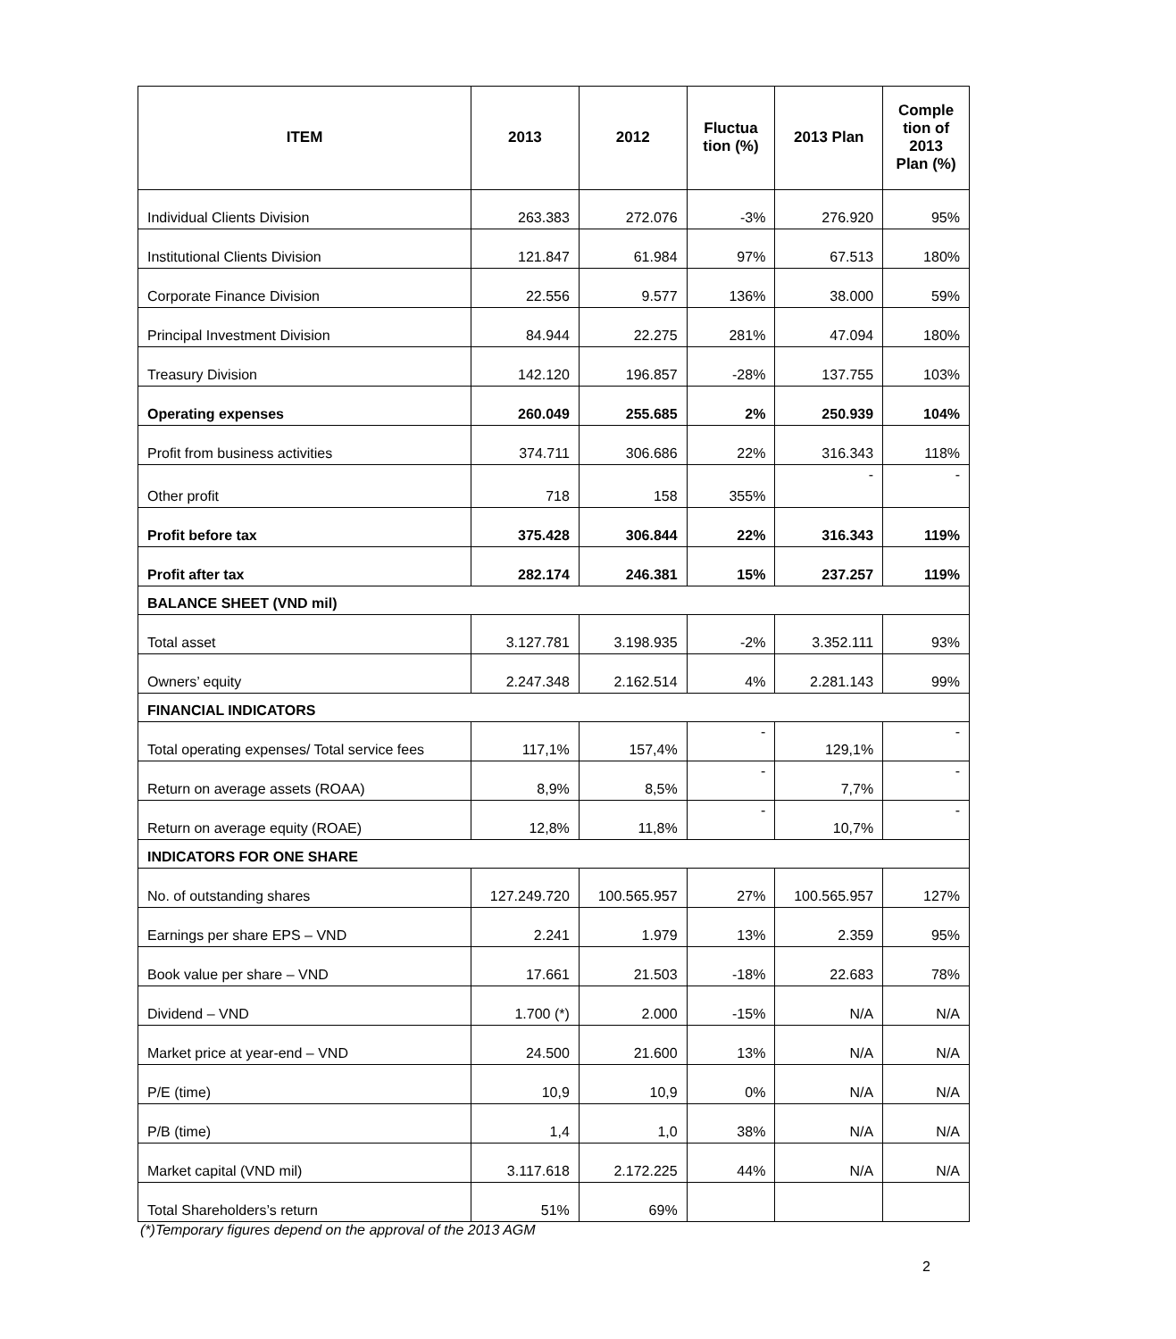| ITEM | 2013 | 2012 | Fluctua tion (%) | 2013 Plan | Comple tion of 2013 Plan (%) |
| --- | --- | --- | --- | --- | --- |
| Individual Clients Division | 263.383 | 272.076 | -3% | 276.920 | 95% |
| Institutional Clients Division | 121.847 | 61.984 | 97% | 67.513 | 180% |
| Corporate Finance Division | 22.556 | 9.577 | 136% | 38.000 | 59% |
| Principal Investment Division | 84.944 | 22.275 | 281% | 47.094 | 180% |
| Treasury Division | 142.120 | 196.857 | -28% | 137.755 | 103% |
| Operating expenses | 260.049 | 255.685 | 2% | 250.939 | 104% |
| Profit from business activities | 374.711 | 306.686 | 22% | 316.343 | 118% |
| Other profit | 718 | 158 | 355% | - | - |
| Profit before tax | 375.428 | 306.844 | 22% | 316.343 | 119% |
| Profit after tax | 282.174 | 246.381 | 15% | 237.257 | 119% |
| BALANCE SHEET (VND mil) | | | | | |
| Total asset | 3.127.781 | 3.198.935 | -2% | 3.352.111 | 93% |
| Owners’ equity | 2.247.348 | 2.162.514 | 4% | 2.281.143 | 99% |
| FINANCIAL INDICATORS | | | | | |
| Total operating expenses/ Total service fees | 117,1% | 157,4% | - | 129,1% | - |
| Return on average assets (ROAA) | 8,9% | 8,5% | - | 7,7% | - |
| Return on average equity (ROAE) | 12,8% | 11,8% | - | 10,7% | - |
| INDICATORS FOR ONE SHARE | | | | | |
| No. of outstanding shares | 127.249.720 | 100.565.957 | 27% | 100.565.957 | 127% |
| Earnings per share EPS – VND | 2.241 | 1.979 | 13% | 2.359 | 95% |
| Book value per share – VND | 17.661 | 21.503 | -18% | 22.683 | 78% |
| Dividend – VND | 1.700 (*) | 2.000 | -15% | N/A | N/A |
| Market price at year-end – VND | 24.500 | 21.600 | 13% | N/A | N/A |
| P/E (time) | 10,9 | 10,9 | 0% | N/A | N/A |
| P/B (time) | 1,4 | 1,0 | 38% | N/A | N/A |
| Market capital (VND mil) | 3.117.618 | 2.172.225 | 44% | N/A | N/A |
| Total Shareholders’s return | 51% | 69% | | | |
(*)Temporary figures depend on the approval of the 2013 AGM
2